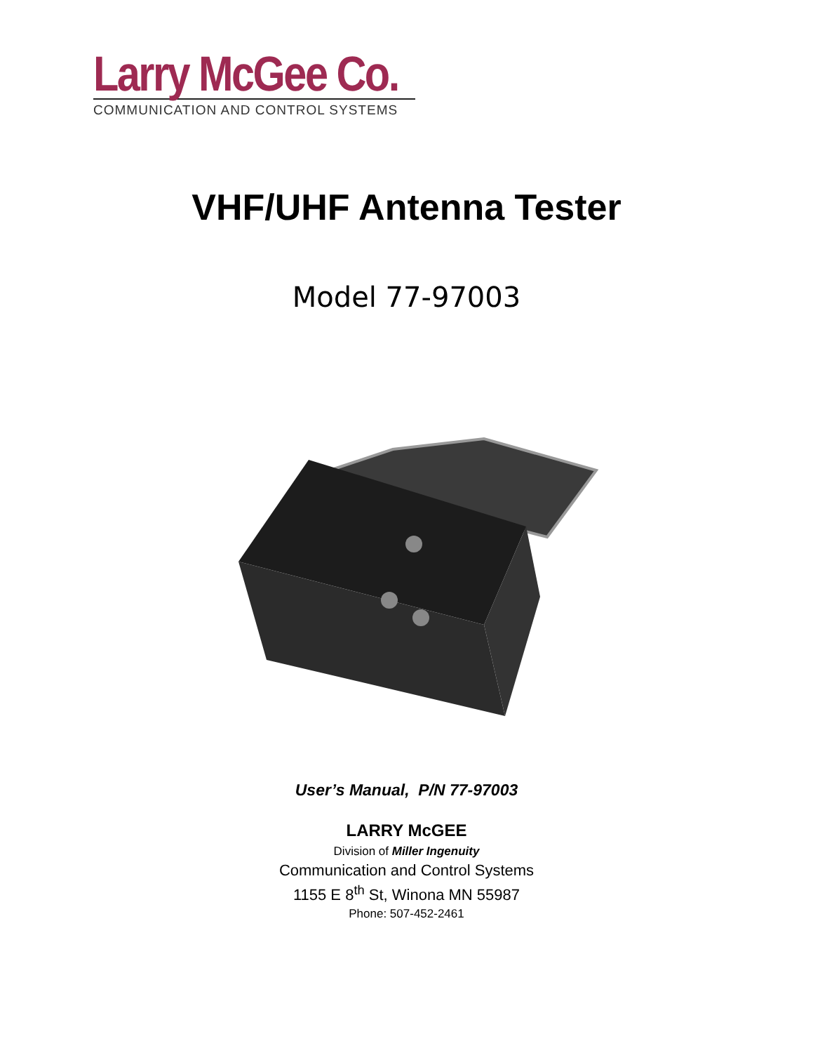Larry McGee Co.
COMMUNICATION AND CONTROL SYSTEMS
VHF/UHF Antenna Tester
Model 77-97003
User’s Manual, P/N 77-97003
LARRY McGEE
Division of Miller Ingenuity
Communication and Control Systems
1155 E 8<sup>th</sup> St, Winona MN 55987
Phone: 507-452-2461